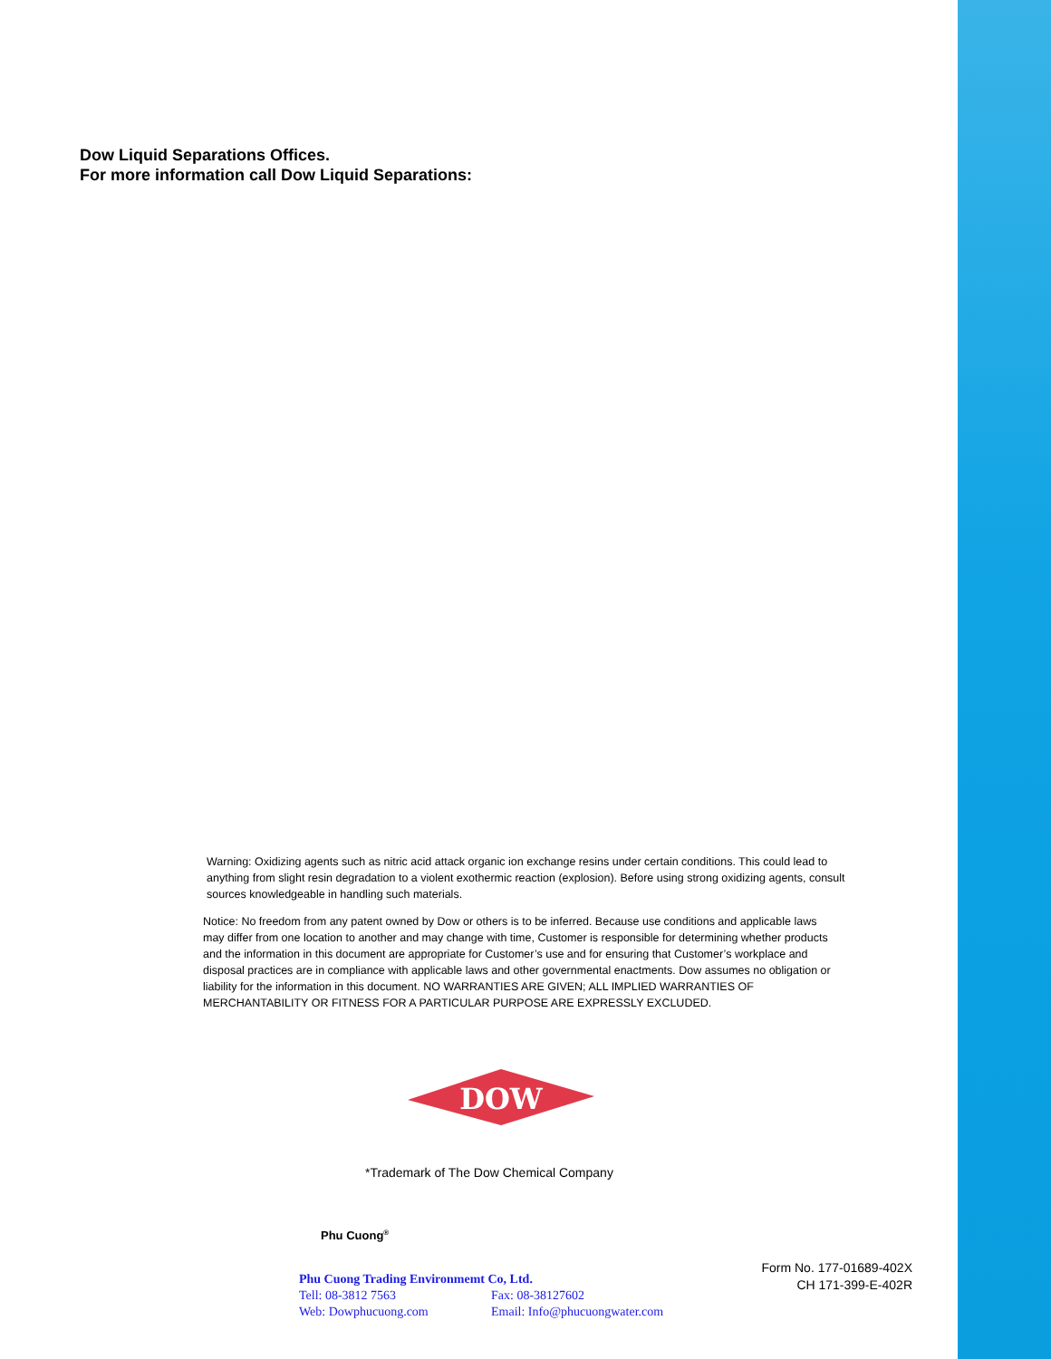Dow Liquid Separations Offices.
For more information call Dow Liquid Separations:
Warning: Oxidizing agents such as nitric acid attack organic ion exchange resins under certain conditions. This could lead to anything from slight resin degradation to a violent exothermic reaction (explosion). Before using strong oxidizing agents, consult sources knowledgeable in handling such materials.
Notice: No freedom from any patent owned by Dow or others is to be inferred. Because use conditions and applicable laws may differ from one location to another and may change with time, Customer is responsible for determining whether products and the information in this document are appropriate for Customer’s use and for ensuring that Customer’s workplace and disposal practices are in compliance with applicable laws and other governmental enactments. Dow assumes no obligation or liability for the information in this document. NO WARRANTIES ARE GIVEN; ALL IMPLIED WARRANTIES OF MERCHANTABILITY OR FITNESS FOR A PARTICULAR PURPOSE ARE EXPRESSLY EXCLUDED.
DOW
®
*Trademark of The Dow Chemical Company
Phu Cuong<sup>®</sup>
Phu Cuong Trading Environmemt Co, Ltd.
| Tell: 08-3812 7563 | Fax: 08-38127602 |
| Web: Dowphucuong.com | Email: Info@phucuongwater.com |
Form No. 177-01689-402X
CH 171-399-E-402R